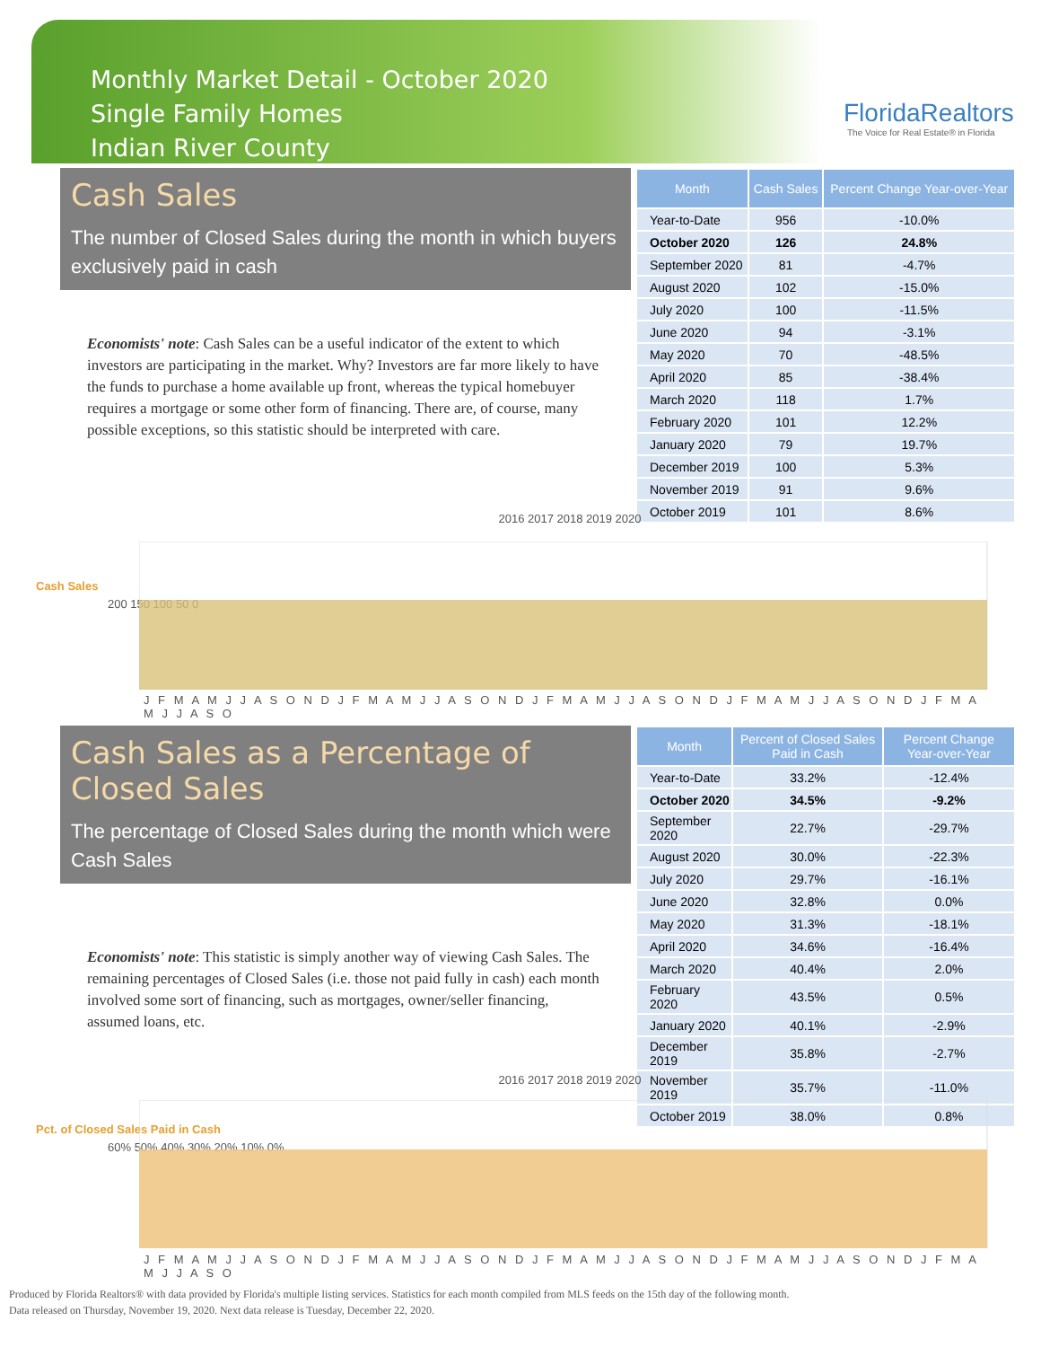Monthly Market Detail - October 2020
Single Family Homes
Indian River County
FloridaRealtors
The Voice for Real Estate® in Florida
Cash Sales
The number of Closed Sales during the month in which buyers exclusively paid in cash
Economists' note: Cash Sales can be a useful indicator of the extent to which investors are participating in the market. Why? Investors are far more likely to have the funds to purchase a home available up front, whereas the typical homebuyer requires a mortgage or some other form of financing. There are, of course, many possible exceptions, so this statistic should be interpreted with care.
| Month | Cash Sales | Percent Change Year-over-Year |
| --- | --- | --- |
| Year-to-Date | 956 | -10.0% |
| October 2020 | 126 | 24.8% |
| September 2020 | 81 | -4.7% |
| August 2020 | 102 | -15.0% |
| July 2020 | 100 | -11.5% |
| June 2020 | 94 | -3.1% |
| May 2020 | 70 | -48.5% |
| April 2020 | 85 | -38.4% |
| March 2020 | 118 | 1.7% |
| February 2020 | 101 | 12.2% |
| January 2020 | 79 | 19.7% |
| December 2019 | 100 | 5.3% |
| November 2019 | 91 | 9.6% |
| October 2019 | 101 | 8.6% |
2016 2017 2018 2019 2020
Cash Sales
200 150 100 50 0
J F M A M J J A S O N D J F M A M J J A S O N D J F M A M J J A S O N D J F M A M J J A S O N D J F M A M J J A S O
Cash Sales as a Percentage of Closed Sales
The percentage of Closed Sales during the month which were Cash Sales
Economists' note: This statistic is simply another way of viewing Cash Sales. The remaining percentages of Closed Sales (i.e. those not paid fully in cash) each month involved some sort of financing, such as mortgages, owner/seller financing, assumed loans, etc.
| Month | Percent of Closed Sales Paid in Cash | Percent Change Year-over-Year |
| --- | --- | --- |
| Year-to-Date | 33.2% | -12.4% |
| October 2020 | 34.5% | -9.2% |
| September 2020 | 22.7% | -29.7% |
| August 2020 | 30.0% | -22.3% |
| July 2020 | 29.7% | -16.1% |
| June 2020 | 32.8% | 0.0% |
| May 2020 | 31.3% | -18.1% |
| April 2020 | 34.6% | -16.4% |
| March 2020 | 40.4% | 2.0% |
| February 2020 | 43.5% | 0.5% |
| January 2020 | 40.1% | -2.9% |
| December 2019 | 35.8% | -2.7% |
| November 2019 | 35.7% | -11.0% |
| October 2019 | 38.0% | 0.8% |
2016 2017 2018 2019 2020
Pct. of Closed Sales Paid in Cash
60% 50% 40% 30% 20% 10% 0%
J F M A M J J A S O N D J F M A M J J A S O N D J F M A M J J A S O N D J F M A M J J A S O N D J F M A M J J A S O
Produced by Florida Realtors® with data provided by Florida's multiple listing services. Statistics for each month compiled from MLS feeds on the 15th day of the following month.
Data released on Thursday, November 19, 2020. Next data release is Tuesday, December 22, 2020.